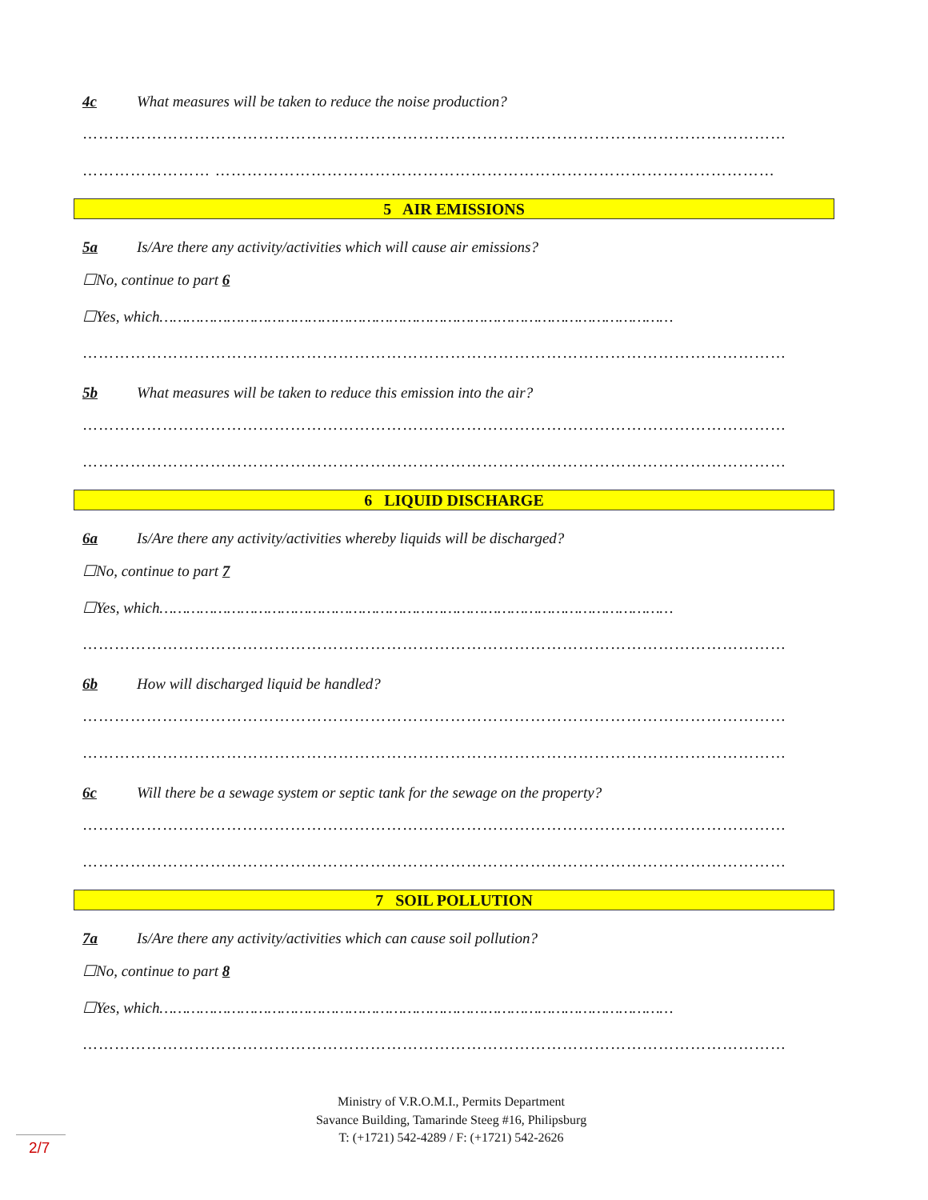4c What measures will be taken to reduce the noise production?
……………………………………………………………………………………………………………………
…………………… ……………………………………………………………………………………………
5 AIR EMISSIONS
5a Is/Are there any activity/activities which will cause air emissions?
☐No, continue to part 6
☐Yes, which……………………………………………………………………………………………………
……………………………………………………………………………………………………………………
5b What measures will be taken to reduce this emission into the air?
……………………………………………………………………………………………………………………
……………………………………………………………………………………………………………………
6 LIQUID DISCHARGE
6a Is/Are there any activity/activities whereby liquids will be discharged?
☐No, continue to part 7
☐Yes, which……………………………………………………………………………………………………
……………………………………………………………………………………………………………………
6b How will discharged liquid be handled?
……………………………………………………………………………………………………………………
……………………………………………………………………………………………………………………
6c Will there be a sewage system or septic tank for the sewage on the property?
……………………………………………………………………………………………………………………
……………………………………………………………………………………………………………………
7 SOIL POLLUTION
7a Is/Are there any activity/activities which can cause soil pollution?
☐No, continue to part 8
☐Yes, which……………………………………………………………………………………………………
……………………………………………………………………………………………………………………
Ministry of V.R.O.M.I., Permits Department
Savance Building, Tamarinde Steeg #16, Philipsburg
T: (+1721) 542-4289 / F: (+1721) 542-2626
2/7